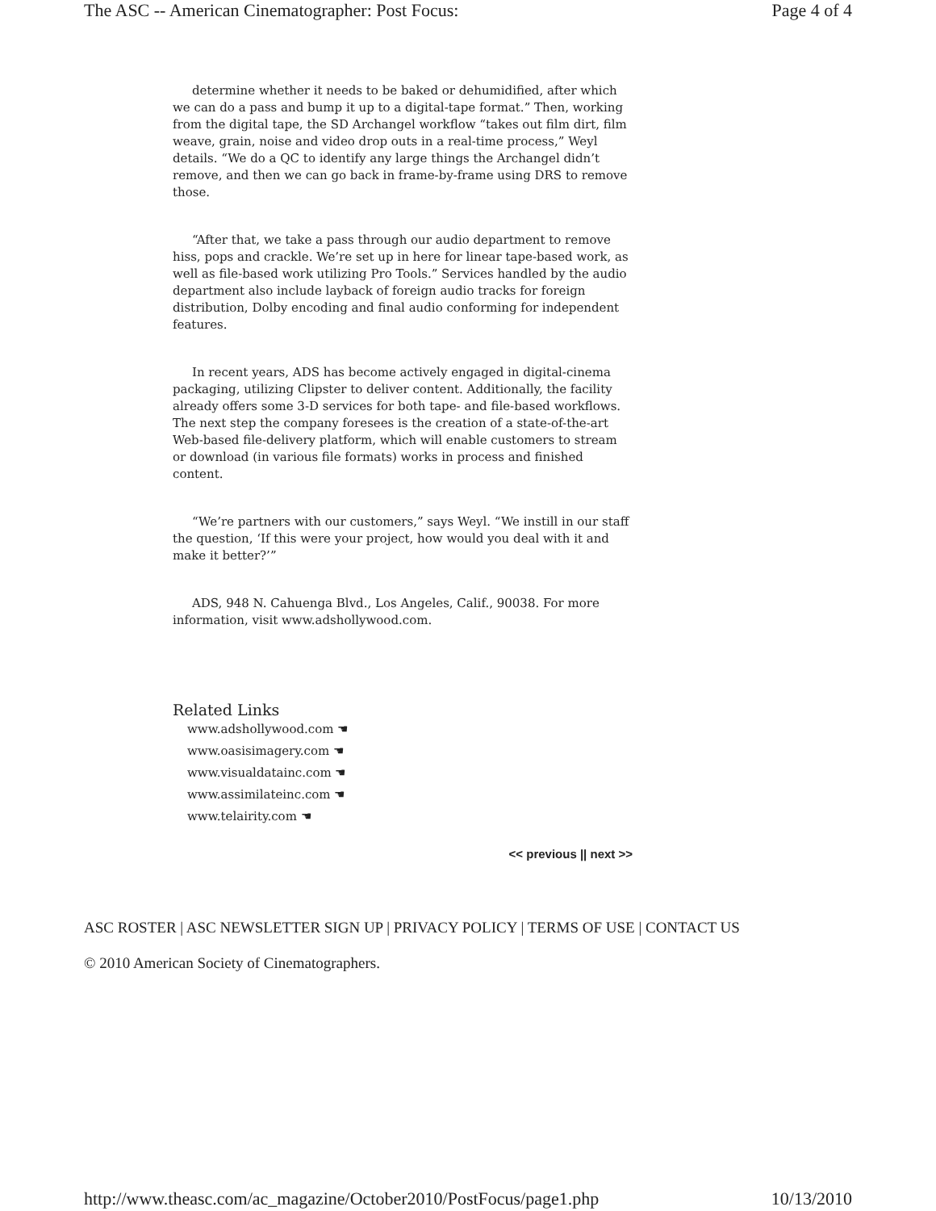The ASC -- American Cinematographer: Post Focus: Page 4 of 4
determine whether it needs to be baked or dehumidified, after which we can do a pass and bump it up to a digital-tape format.” Then, working from the digital tape, the SD Archangel workflow “takes out film dirt, film weave, grain, noise and video drop outs in a real-time process,” Weyl details. “We do a QC to identify any large things the Archangel didn’t remove, and then we can go back in frame-by-frame using DRS to remove those.
“After that, we take a pass through our audio department to remove hiss, pops and crackle. We’re set up in here for linear tape-based work, as well as file-based work utilizing Pro Tools.” Services handled by the audio department also include layback of foreign audio tracks for foreign distribution, Dolby encoding and final audio conforming for independent features.
In recent years, ADS has become actively engaged in digital-cinema packaging, utilizing Clipster to deliver content. Additionally, the facility already offers some 3-D services for both tape- and file-based workflows. The next step the company foresees is the creation of a state-of-the-art Web-based file-delivery platform, which will enable customers to stream or download (in various file formats) works in process and finished content.
“We’re partners with our customers,” says Weyl. “We instill in our staff the question, ‘If this were your project, how would you deal with it and make it better?’”
ADS, 948 N. Cahuenga Blvd., Los Angeles, Calif., 90038. For more information, visit www.adshollywood.com.
Related Links
www.adshollywood.com ☚
www.oasisimagery.com ☚
www.visualdatainc.com ☚
www.assimilateinc.com ☚
www.telairity.com ☚
<< previous || next >>
ASC ROSTER | ASC NEWSLETTER SIGN UP | PRIVACY POLICY | TERMS OF USE | CONTACT US
© 2010 American Society of Cinematographers.
http://www.theasc.com/ac_magazine/October2010/PostFocus/page1.php 10/13/2010